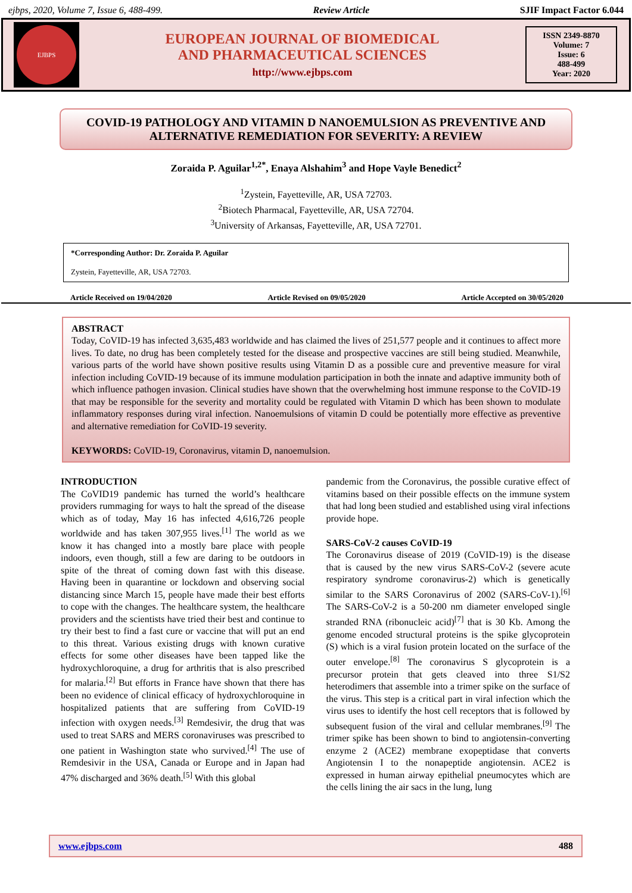ejbps, 2020, Volume 7, Issue 6, 488-499. Review Article SJIF Impact Factor 6.044
EJBPS
EUROPEAN JOURNAL OF BIOMEDICAL
AND PHARMACEUTICAL SCIENCES
http://www.ejbps.com
ISSN 2349-8870
Volume: 7
Issue: 6
488-499
Year: 2020
COVID-19 PATHOLOGY AND VITAMIN D NANOEMULSION AS PREVENTIVE AND ALTERNATIVE REMEDIATION FOR SEVERITY: A REVIEW
Zoraida P. Aguilar<sup>1,2*</sup>, Enaya Alshahim<sup>3</sup> and Hope Vayle Benedict<sup>2</sup>
<sup>1</sup> Zystein, Fayetteville, AR, USA 72703.
<sup>2</sup> Biotech Pharmacal, Fayetteville, AR, USA 72704.
<sup>3</sup> University of Arkansas, Fayetteville, AR, USA 72701.
*Corresponding Author: Dr. Zoraida P. Aguilar
Zystein, Fayetteville, AR, USA 72703.
Article Received on 19/04/2020 Article Revised on 09/05/2020 Article Accepted on 30/05/2020
ABSTRACT
Today, CoVID-19 has infected 3,635,483 worldwide and has claimed the lives of 251,577 people and it continues to affect more lives. To date, no drug has been completely tested for the disease and prospective vaccines are still being studied. Meanwhile, various parts of the world have shown positive results using Vitamin D as a possible cure and preventive measure for viral infection including CoVID-19 because of its immune modulation participation in both the innate and adaptive immunity both of which influence pathogen invasion. Clinical studies have shown that the overwhelming host immune response to the CoVID-19 that may be responsible for the severity and mortality could be regulated with Vitamin D which has been shown to modulate inflammatory responses during viral infection. Nanoemulsions of vitamin D could be potentially more effective as preventive and alternative remediation for CoVID-19 severity.
KEYWORDS: CoVID-19, Coronavirus, vitamin D, nanoemulsion.
INTRODUCTION
The CoVID19 pandemic has turned the world’s healthcare providers rummaging for ways to halt the spread of the disease which as of today, May 16 has infected 4,616,726 people worldwide and has taken 307,955 lives.<sup>[1]</sup> The world as we know it has changed into a mostly bare place with people indoors, even though, still a few are daring to be outdoors in spite of the threat of coming down fast with this disease. Having been in quarantine or lockdown and observing social distancing since March 15, people have made their best efforts to cope with the changes. The healthcare system, the healthcare providers and the scientists have tried their best and continue to try their best to find a fast cure or vaccine that will put an end to this threat. Various existing drugs with known curative effects for some other diseases have been tapped like the hydroxychloroquine, a drug for arthritis that is also prescribed for malaria.<sup>[2]</sup> But efforts in France have shown that there has been no evidence of clinical efficacy of hydroxychloroquine in hospitalized patients that are suffering from CoVID-19 infection with oxygen needs.<sup>[3]</sup> Remdesivir, the drug that was used to treat SARS and MERS coronaviruses was prescribed to one patient in Washington state who survived.<sup>[4]</sup> The use of Remdesivir in the USA, Canada or Europe and in Japan had 47% discharged and 36% death.<sup>[5]</sup> With this global
pandemic from the Coronavirus, the possible curative effect of vitamins based on their possible effects on the immune system that had long been studied and established using viral infections provide hope.
SARS-CoV-2 causes CoVID-19
The Coronavirus disease of 2019 (CoVID-19) is the disease that is caused by the new virus SARS-CoV-2 (severe acute respiratory syndrome coronavirus-2) which is genetically similar to the SARS Coronavirus of 2002 (SARS-CoV-1).<sup>[6]</sup> The SARS-CoV-2 is a 50-200 nm diameter enveloped single stranded RNA (ribonucleic acid)<sup>[7]</sup> that is 30 Kb. Among the genome encoded structural proteins is the spike glycoprotein (S) which is a viral fusion protein located on the surface of the outer envelope.<sup>[8]</sup> The coronavirus S glycoprotein is a precursor protein that gets cleaved into three S1/S2 heterodimers that assemble into a trimer spike on the surface of the virus. This step is a critical part in viral infection which the virus uses to identify the host cell receptors that is followed by subsequent fusion of the viral and cellular membranes.<sup>[9]</sup> The trimer spike has been shown to bind to angiotensin-converting enzyme 2 (ACE2) membrane exopeptidase that converts Angiotensin I to the nonapeptide angiotensin. ACE2 is expressed in human airway epithelial pneumocytes which are the cells lining the air sacs in the lung, lung
www.ejbps.com 488